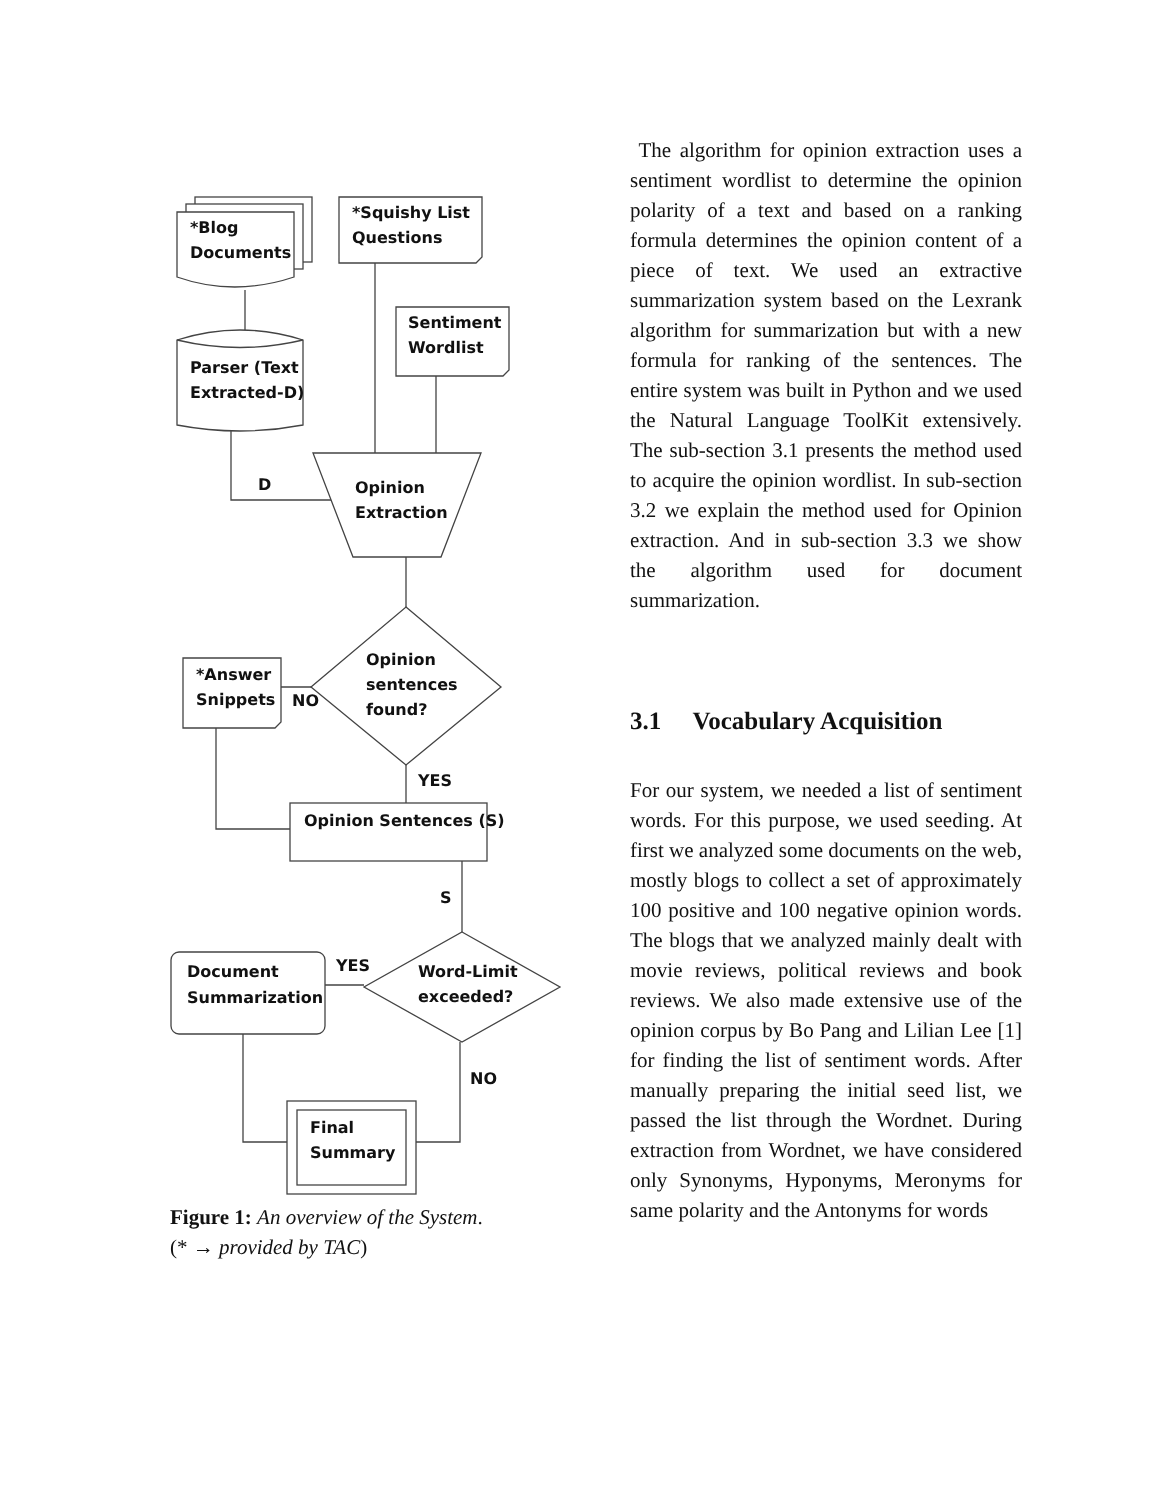*Blog
Documents
*Squishy List
Questions
Sentiment
Wordlist
Parser (Text
Extracted-D)
D
Opinion
Extraction
Opinion
sentences
found?
*Answer
Snippets
NO
YES
Opinion Sentences (S)
S
Word-Limit
exceeded?
YES
Document
Summarization
NO
Final
Summary
Figure 1: An overview of the System.
(* → provided by TAC)
The algorithm for opinion extraction uses a sentiment wordlist to determine the opinion polarity of a text and based on a ranking formula determines the opinion content of a piece of text. We used an extractive summarization system based on the Lexrank algorithm for summarization but with a new formula for ranking of the sentences. The entire system was built in Python and we used the Natural Language ToolKit extensively. The sub-section 3.1 presents the method used to acquire the opinion wordlist. In sub-section 3.2 we explain the method used for Opinion extraction. And in sub-section 3.3 we show the algorithm used for document summarization.
3.1 Vocabulary Acquisition
For our system, we needed a list of sentiment words. For this purpose, we used seeding. At first we analyzed some documents on the web, mostly blogs to collect a set of approximately 100 positive and 100 negative opinion words. The blogs that we analyzed mainly dealt with movie reviews, political reviews and book reviews. We also made extensive use of the opinion corpus by Bo Pang and Lilian Lee [1] for finding the list of sentiment words. After manually preparing the initial seed list, we passed the list through the Wordnet. During extraction from Wordnet, we have considered only Synonyms, Hyponyms, Meronyms for same polarity and the Antonyms for words